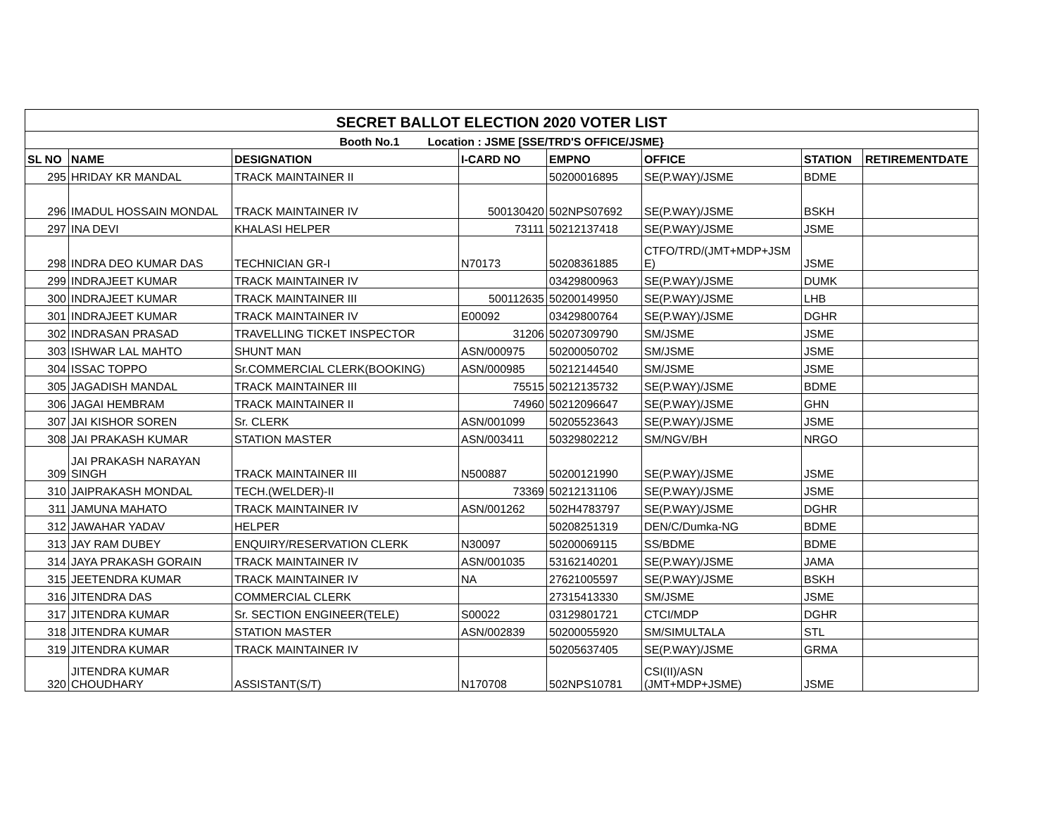| SECRET BALLOT ELECTION 2020 VOTER LIST | | | | | | | |
| Booth No.1 Location : JSME [SSE/TRD'S OFFICE/JSME} | | | | | | | |
| SL NO | NAME | DESIGNATION | I-CARD NO | EMPNO | OFFICE | STATION | RETIREMENTDATE |
| 295 | HRIDAY KR MANDAL | TRACK MAINTAINER II | | 50200016895 | SE(P.WAY)/JSME | BDME | |
| 296 | IMADUL HOSSAIN MONDAL | TRACK MAINTAINER IV | 500130420 | 502NPS07692 | SE(P.WAY)/JSME | BSKH | |
| 297 | INA DEVI | KHALASI HELPER | 73111 | 50212137418 | SE(P.WAY)/JSME | JSME | |
| 298 | INDRA DEO KUMAR DAS | TECHNICIAN GR-I | N70173 | 50208361885 | CTFO/TRD/(JMT+MDP+JSM E) | JSME | |
| 299 | INDRAJEET KUMAR | TRACK MAINTAINER IV | | 03429800963 | SE(P.WAY)/JSME | DUMK | |
| 300 | INDRAJEET KUMAR | TRACK MAINTAINER III | 500112635 | 50200149950 | SE(P.WAY)/JSME | LHB | |
| 301 | INDRAJEET KUMAR | TRACK MAINTAINER IV | E00092 | 03429800764 | SE(P.WAY)/JSME | DGHR | |
| 302 | INDRASAN PRASAD | TRAVELLING TICKET INSPECTOR | 31206 | 50207309790 | SM/JSME | JSME | |
| 303 | ISHWAR LAL MAHTO | SHUNT MAN | ASN/000975 | 50200050702 | SM/JSME | JSME | |
| 304 | ISSAC TOPPO | Sr.COMMERCIAL CLERK(BOOKING) | ASN/000985 | 50212144540 | SM/JSME | JSME | |
| 305 | JAGADISH MANDAL | TRACK MAINTAINER III | 75515 | 50212135732 | SE(P.WAY)/JSME | BDME | |
| 306 | JAGAI HEMBRAM | TRACK MAINTAINER II | 74960 | 50212096647 | SE(P.WAY)/JSME | GHN | |
| 307 | JAI KISHOR SOREN | Sr. CLERK | ASN/001099 | 50205523643 | SE(P.WAY)/JSME | JSME | |
| 308 | JAI PRAKASH KUMAR | STATION MASTER | ASN/003411 | 50329802212 | SM/NGV/BH | NRGO | |
| 309 | JAI PRAKASH NARAYAN SINGH | TRACK MAINTAINER III | N500887 | 50200121990 | SE(P.WAY)/JSME | JSME | |
| 310 | JAIPRAKASH MONDAL | TECH.(WELDER)-II | 73369 | 50212131106 | SE(P.WAY)/JSME | JSME | |
| 311 | JAMUNA MAHATO | TRACK MAINTAINER IV | ASN/001262 | 502H4783797 | SE(P.WAY)/JSME | DGHR | |
| 312 | JAWAHAR YADAV | HELPER | | 50208251319 | DEN/C/Dumka-NG | BDME | |
| 313 | JAY RAM DUBEY | ENQUIRY/RESERVATION CLERK | N30097 | 50200069115 | SS/BDME | BDME | |
| 314 | JAYA PRAKASH GORAIN | TRACK MAINTAINER IV | ASN/001035 | 53162140201 | SE(P.WAY)/JSME | JAMA | |
| 315 | JEETENDRA KUMAR | TRACK MAINTAINER IV | NA | 27621005597 | SE(P.WAY)/JSME | BSKH | |
| 316 | JITENDRA DAS | COMMERCIAL CLERK | | 27315413330 | SM/JSME | JSME | |
| 317 | JITENDRA KUMAR | Sr. SECTION ENGINEER(TELE) | S00022 | 03129801721 | CTCI/MDP | DGHR | |
| 318 | JITENDRA KUMAR | STATION MASTER | ASN/002839 | 50200055920 | SM/SIMULTALA | STL | |
| 319 | JITENDRA KUMAR | TRACK MAINTAINER IV | | 50205637405 | SE(P.WAY)/JSME | GRMA | |
| 320 | JITENDRA KUMAR CHOUDHARY | ASSISTANT(S/T) | N170708 | 502NPS10781 | CSI(II)/ASN (JMT+MDP+JSME) | JSME | |